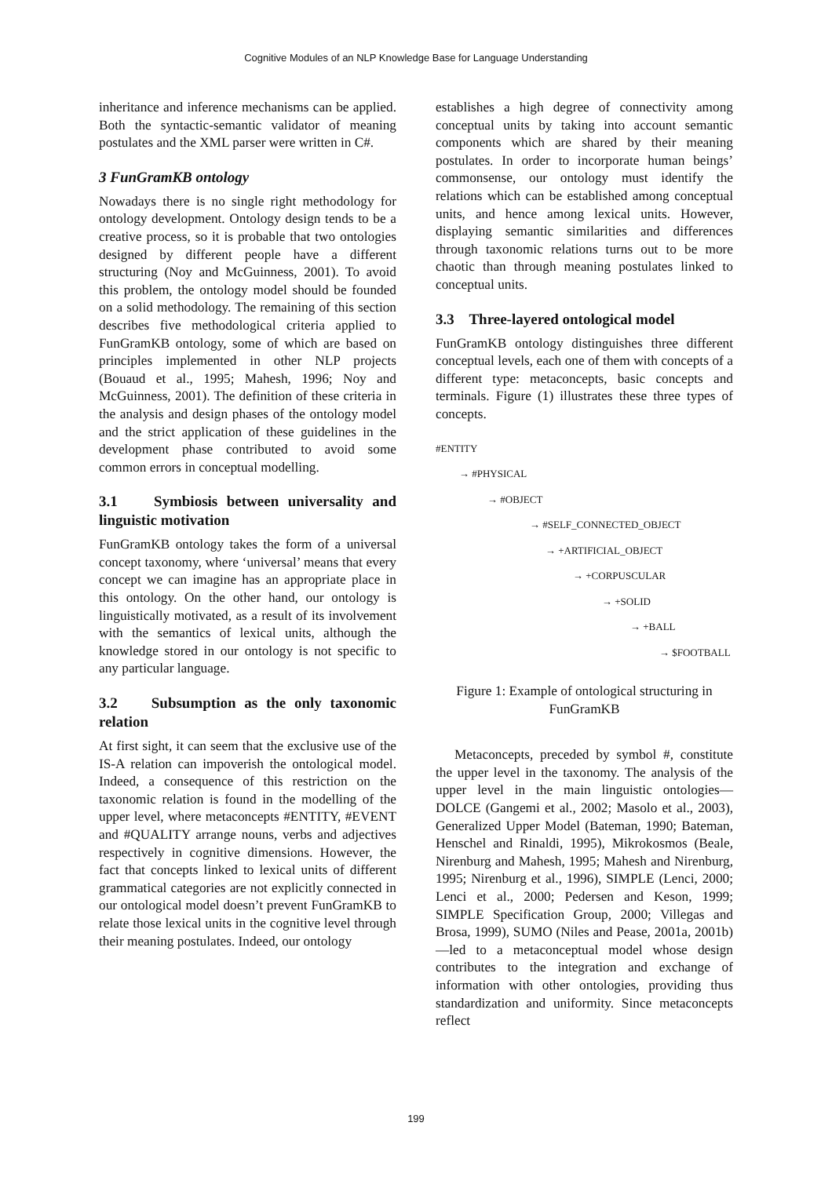Cognitive Modules of an NLP Knowledge Base for Language Understanding
inheritance and inference mechanisms can be applied. Both the syntactic-semantic validator of meaning postulates and the XML parser were written in C#.
3 FunGramKB ontology
Nowadays there is no single right methodology for ontology development. Ontology design tends to be a creative process, so it is probable that two ontologies designed by different people have a different structuring (Noy and McGuinness, 2001). To avoid this problem, the ontology model should be founded on a solid methodology. The remaining of this section describes five methodological criteria applied to FunGramKB ontology, some of which are based on principles implemented in other NLP projects (Bouaud et al., 1995; Mahesh, 1996; Noy and McGuinness, 2001). The definition of these criteria in the analysis and design phases of the ontology model and the strict application of these guidelines in the development phase contributed to avoid some common errors in conceptual modelling.
3.1 Symbiosis between universality and linguistic motivation
FunGramKB ontology takes the form of a universal concept taxonomy, where ‘universal’ means that every concept we can imagine has an appropriate place in this ontology. On the other hand, our ontology is linguistically motivated, as a result of its involvement with the semantics of lexical units, although the knowledge stored in our ontology is not specific to any particular language.
3.2 Subsumption as the only taxonomic relation
At first sight, it can seem that the exclusive use of the IS-A relation can impoverish the ontological model. Indeed, a consequence of this restriction on the taxonomic relation is found in the modelling of the upper level, where metaconcepts #ENTITY, #EVENT and #QUALITY arrange nouns, verbs and adjectives respectively in cognitive dimensions. However, the fact that concepts linked to lexical units of different grammatical categories are not explicitly connected in our ontological model doesn’t prevent FunGramKB to relate those lexical units in the cognitive level through their meaning postulates. Indeed, our ontology
establishes a high degree of connectivity among conceptual units by taking into account semantic components which are shared by their meaning postulates. In order to incorporate human beings’ commonsense, our ontology must identify the relations which can be established among conceptual units, and hence among lexical units. However, displaying semantic similarities and differences through taxonomic relations turns out to be more chaotic than through meaning postulates linked to conceptual units.
3.3 Three-layered ontological model
FunGramKB ontology distinguishes three different conceptual levels, each one of them with concepts of a different type: metaconcepts, basic concepts and terminals. Figure (1) illustrates these three types of concepts.
#ENTITY
→ #PHYSICAL
→ #OBJECT
→ #SELF_CONNECTED_OBJECT
→ +ARTIFICIAL_OBJECT
→ +CORPUSCULAR
→ +SOLID
→ +BALL
→ $FOOTBALL
Figure 1: Example of ontological structuring in FunGramKB
Metaconcepts, preceded by symbol #, constitute the upper level in the taxonomy. The analysis of the upper level in the main linguistic ontologies—DOLCE (Gangemi et al., 2002; Masolo et al., 2003), Generalized Upper Model (Bateman, 1990; Bateman, Henschel and Rinaldi, 1995), Mikrokosmos (Beale, Nirenburg and Mahesh, 1995; Mahesh and Nirenburg, 1995; Nirenburg et al., 1996), SIMPLE (Lenci, 2000; Lenci et al., 2000; Pedersen and Keson, 1999; SIMPLE Specification Group, 2000; Villegas and Brosa, 1999), SUMO (Niles and Pease, 2001a, 2001b)—led to a metaconceptual model whose design contributes to the integration and exchange of information with other ontologies, providing thus standardization and uniformity. Since metaconcepts reflect
199